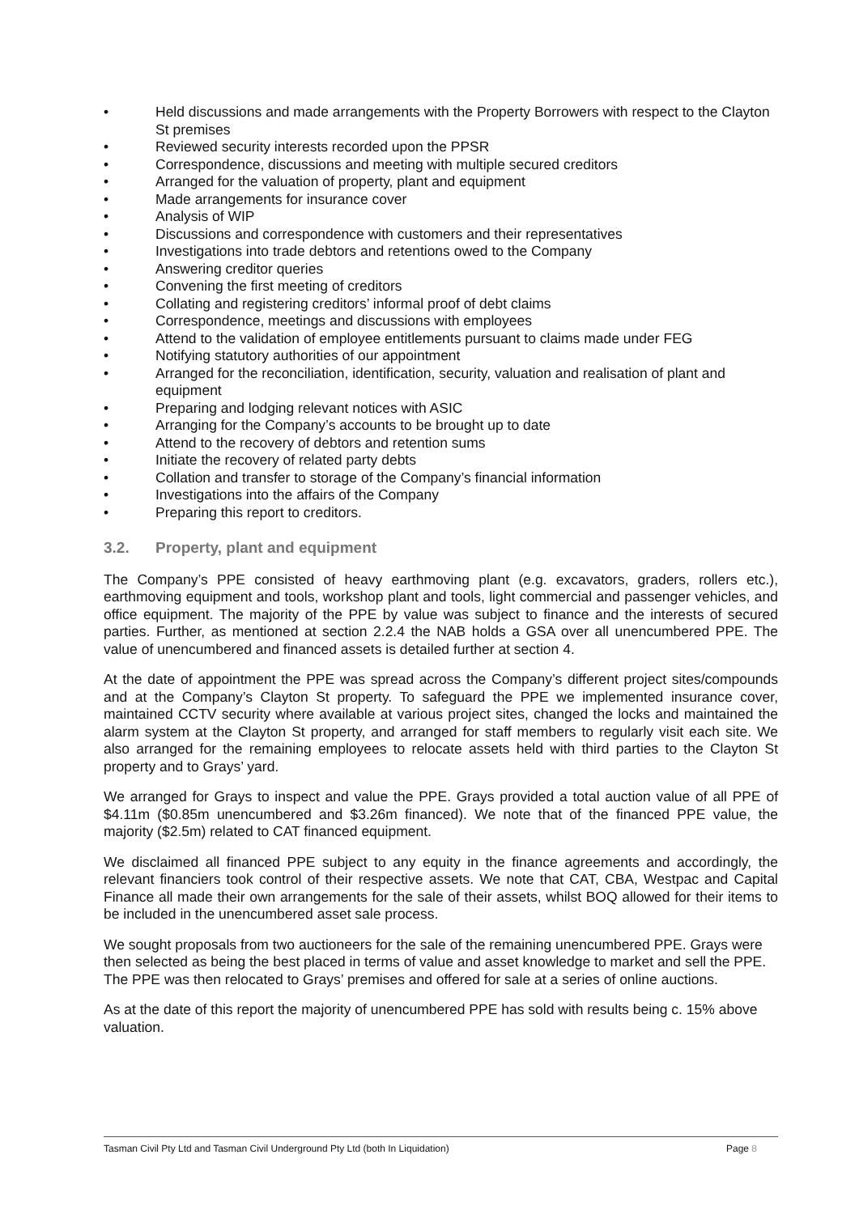• Held discussions and made arrangements with the Property Borrowers with respect to the Clayton St premises
• Reviewed security interests recorded upon the PPSR
• Correspondence, discussions and meeting with multiple secured creditors
• Arranged for the valuation of property, plant and equipment
• Made arrangements for insurance cover
• Analysis of WIP
• Discussions and correspondence with customers and their representatives
• Investigations into trade debtors and retentions owed to the Company
• Answering creditor queries
• Convening the first meeting of creditors
• Collating and registering creditors’ informal proof of debt claims
• Correspondence, meetings and discussions with employees
• Attend to the validation of employee entitlements pursuant to claims made under FEG
• Notifying statutory authorities of our appointment
• Arranged for the reconciliation, identification, security, valuation and realisation of plant and equipment
• Preparing and lodging relevant notices with ASIC
• Arranging for the Company’s accounts to be brought up to date
• Attend to the recovery of debtors and retention sums
• Initiate the recovery of related party debts
• Collation and transfer to storage of the Company’s financial information
• Investigations into the affairs of the Company
• Preparing this report to creditors.
3.2. Property, plant and equipment
The Company’s PPE consisted of heavy earthmoving plant (e.g. excavators, graders, rollers etc.), earthmoving equipment and tools, workshop plant and tools, light commercial and passenger vehicles, and office equipment. The majority of the PPE by value was subject to finance and the interests of secured parties. Further, as mentioned at section 2.2.4 the NAB holds a GSA over all unencumbered PPE. The value of unencumbered and financed assets is detailed further at section 4.
At the date of appointment the PPE was spread across the Company’s different project sites/compounds and at the Company’s Clayton St property. To safeguard the PPE we implemented insurance cover, maintained CCTV security where available at various project sites, changed the locks and maintained the alarm system at the Clayton St property, and arranged for staff members to regularly visit each site. We also arranged for the remaining employees to relocate assets held with third parties to the Clayton St property and to Grays’ yard.
We arranged for Grays to inspect and value the PPE. Grays provided a total auction value of all PPE of $4.11m ($0.85m unencumbered and $3.26m financed). We note that of the financed PPE value, the majority ($2.5m) related to CAT financed equipment.
We disclaimed all financed PPE subject to any equity in the finance agreements and accordingly, the relevant financiers took control of their respective assets. We note that CAT, CBA, Westpac and Capital Finance all made their own arrangements for the sale of their assets, whilst BOQ allowed for their items to be included in the unencumbered asset sale process.
We sought proposals from two auctioneers for the sale of the remaining unencumbered PPE. Grays were then selected as being the best placed in terms of value and asset knowledge to market and sell the PPE. The PPE was then relocated to Grays’ premises and offered for sale at a series of online auctions.
As at the date of this report the majority of unencumbered PPE has sold with results being c. 15% above valuation.
Tasman Civil Pty Ltd and Tasman Civil Underground Pty Ltd (both In Liquidation) Page 8